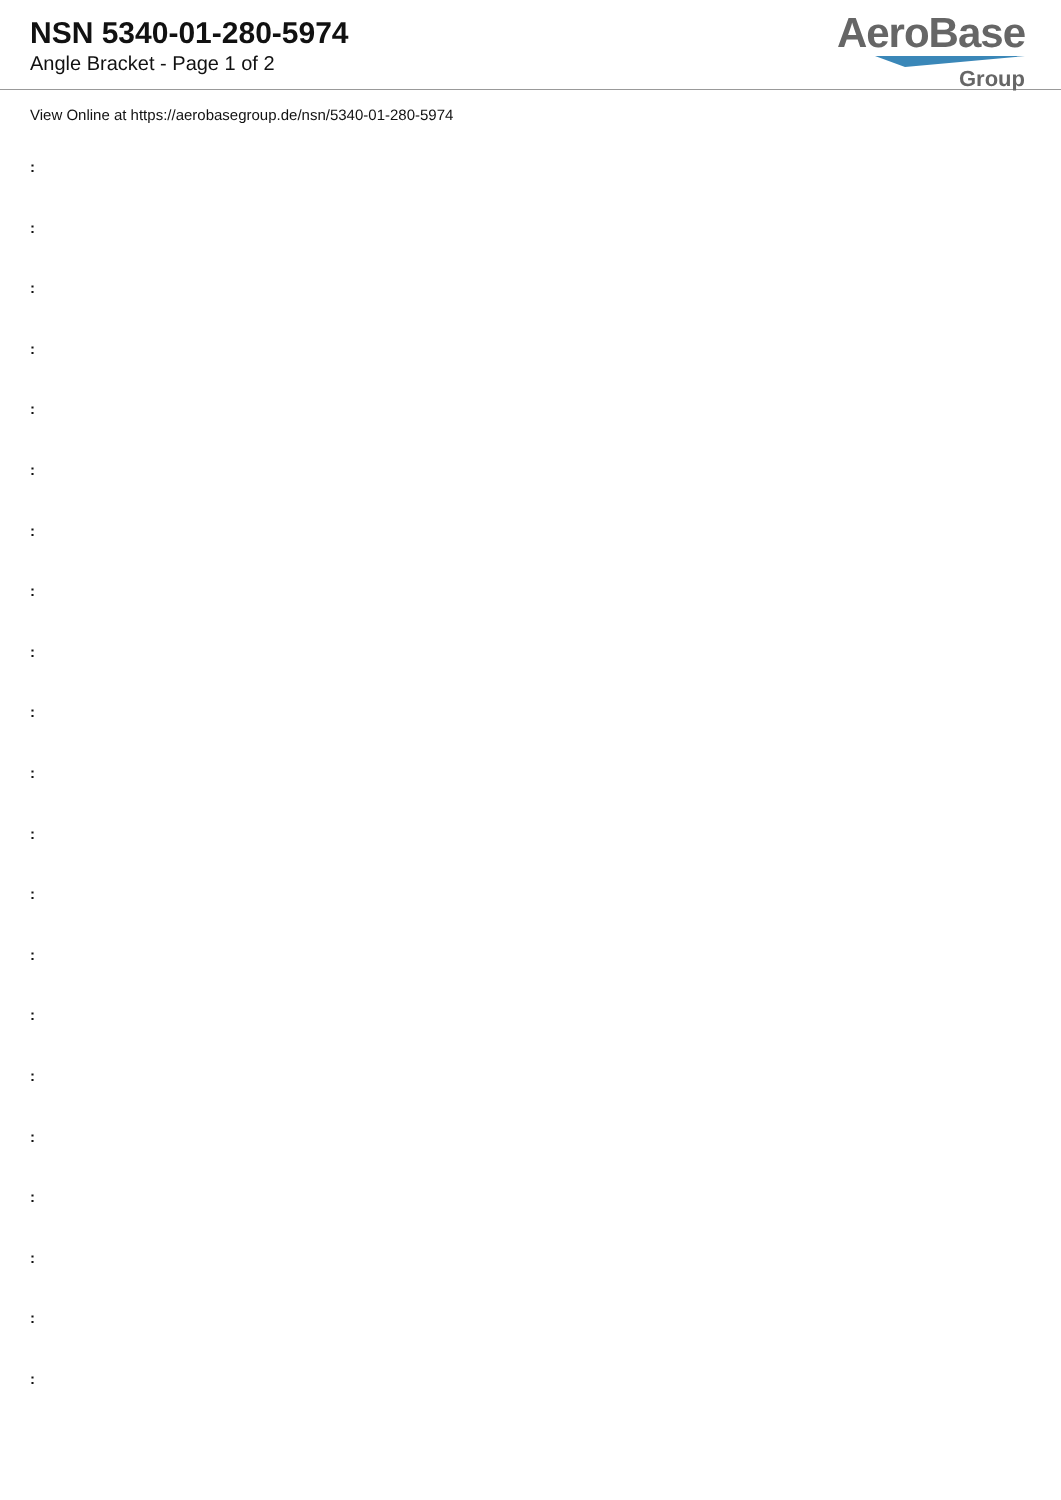NSN 5340-01-280-5974
Angle Bracket - Page 1 of 2
AeroBase
Group
View Online at https://aerobasegroup.de/nsn/5340-01-280-5974
:
:
:
:
:
:
:
:
:
:
:
:
:
:
:
:
:
:
:
:
: